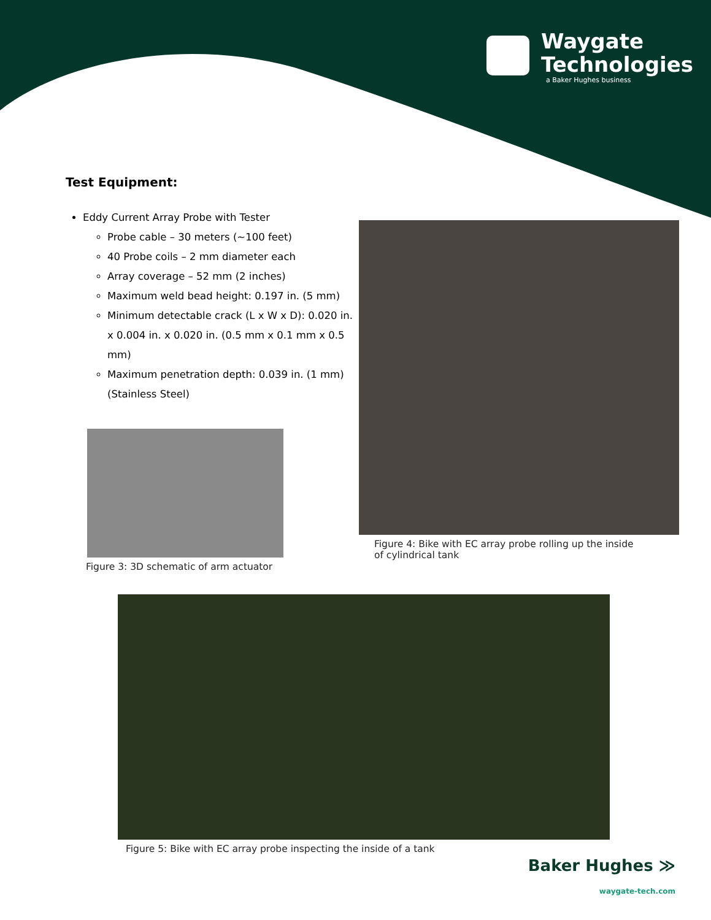Waygate
Technologies
a Baker Hughes business
Test Equipment:
Eddy Current Array Probe with Tester
Probe cable – 30 meters (~100 feet)
40 Probe coils – 2 mm diameter each
Array coverage – 52 mm (2 inches)
Maximum weld bead height: 0.197 in. (5 mm)
Minimum detectable crack (L x W x D): 0.020 in. x 0.004 in. x 0.020 in. (0.5 mm x 0.1 mm x 0.5 mm)
Maximum penetration depth: 0.039 in. (1 mm) (Stainless Steel)
Figure 3: 3D schematic of arm actuator
Figure 4: Bike with EC array probe rolling up the inside of cylindrical tank
Figure 5: Bike with EC array probe inspecting the inside of a tank
Baker Hughes ≫
waygate-tech.com